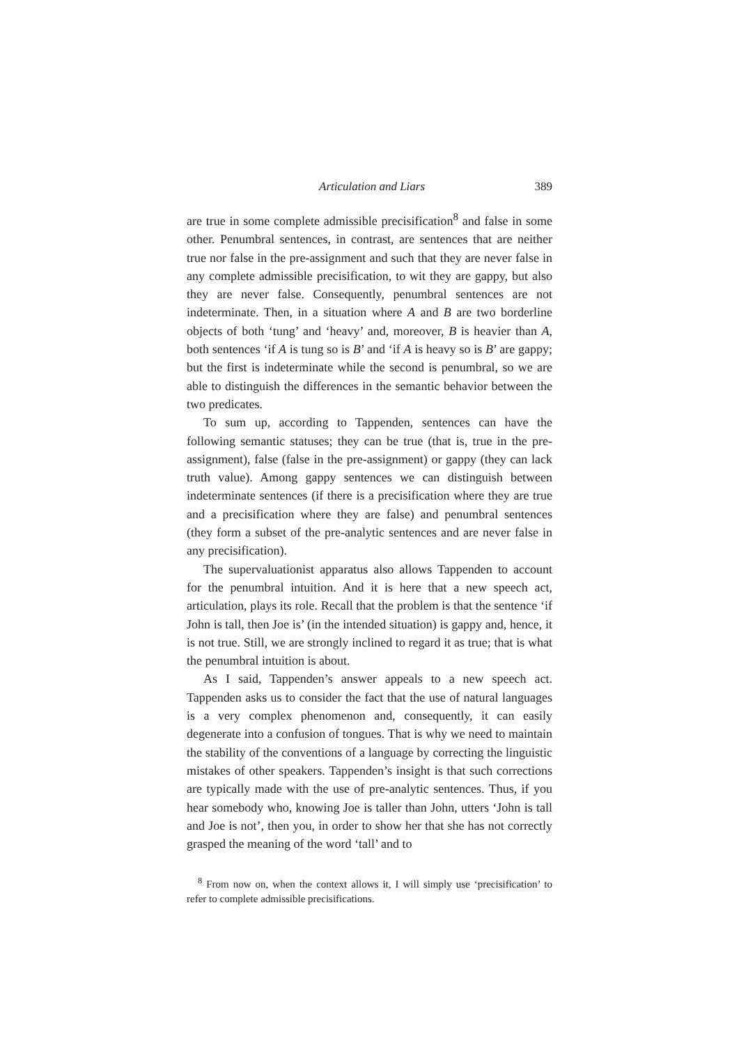Articulation and Liars 389
are true in some complete admissible precisification<sup>8</sup> and false in some other. Penumbral sentences, in contrast, are sentences that are neither true nor false in the pre-assignment and such that they are never false in any complete admissible precisification, to wit they are gappy, but also they are never false. Consequently, penumbral sentences are not indeterminate. Then, in a situation where A and B are two borderline objects of both ‘tung’ and ‘heavy’ and, moreover, B is heavier than A, both sentences ‘if A is tung so is B’ and ‘if A is heavy so is B’ are gappy; but the first is indeterminate while the second is penumbral, so we are able to distinguish the differences in the semantic behavior between the two predicates.
To sum up, according to Tappenden, sentences can have the following semantic statuses; they can be true (that is, true in the pre-assignment), false (false in the pre-assignment) or gappy (they can lack truth value). Among gappy sentences we can distinguish between indeterminate sentences (if there is a precisification where they are true and a precisification where they are false) and penumbral sentences (they form a subset of the pre-analytic sentences and are never false in any precisification).
The supervaluationist apparatus also allows Tappenden to account for the penumbral intuition. And it is here that a new speech act, articulation, plays its role. Recall that the problem is that the sentence ‘if John is tall, then Joe is’ (in the intended situation) is gappy and, hence, it is not true. Still, we are strongly inclined to regard it as true; that is what the penumbral intuition is about.
As I said, Tappenden’s answer appeals to a new speech act. Tappenden asks us to consider the fact that the use of natural languages is a very complex phenomenon and, consequently, it can easily degenerate into a confusion of tongues. That is why we need to maintain the stability of the conventions of a language by correcting the linguistic mistakes of other speakers. Tappenden’s insight is that such corrections are typically made with the use of pre-analytic sentences. Thus, if you hear somebody who, knowing Joe is taller than John, utters ‘John is tall and Joe is not’, then you, in order to show her that she has not correctly grasped the meaning of the word ‘tall’ and to
<sup>8</sup> From now on, when the context allows it, I will simply use ‘precisification’ to refer to complete admissible precisifications.